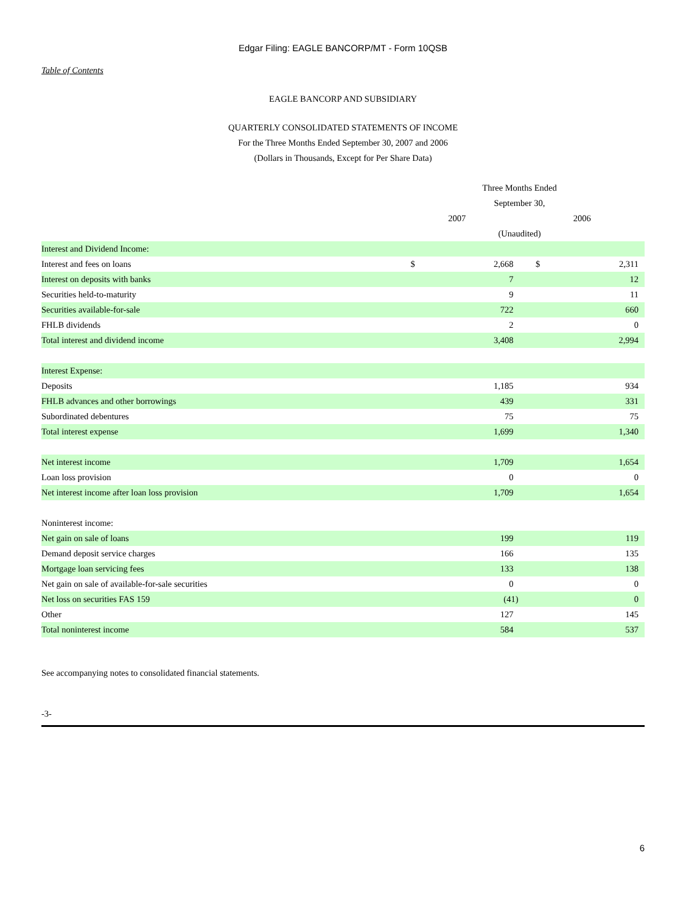Edgar Filing: EAGLE BANCORP/MT - Form 10QSB
Table of Contents
EAGLE BANCORP AND SUBSIDIARY
QUARTERLY CONSOLIDATED STATEMENTS OF INCOME
For the Three Months Ended September 30, 2007 and 2006
(Dollars in Thousands, Except for Per Share Data)
| | Three Months Ended September 30, | | | |
| | 2007 | | 2006 | |
| | (Unaudited) | | | |
| Interest and Dividend Income: | | | | |
| Interest and fees on loans | $ | 2,668 | $ | 2,311 |
| Interest on deposits with banks | | 7 | | 12 |
| Securities held-to-maturity | | 9 | | 11 |
| Securities available-for-sale | | 722 | | 660 |
| FHLB dividends | | 2 | | 0 |
| Total interest and dividend income | | 3,408 | | 2,994 |
| Interest Expense: | | | | |
| Deposits | | 1,185 | | 934 |
| FHLB advances and other borrowings | | 439 | | 331 |
| Subordinated debentures | | 75 | | 75 |
| Total interest expense | | 1,699 | | 1,340 |
| Net interest income | | 1,709 | | 1,654 |
| Loan loss provision | | 0 | | 0 |
| Net interest income after loan loss provision | | 1,709 | | 1,654 |
| Noninterest income: | | | | |
| Net gain on sale of loans | | 199 | | 119 |
| Demand deposit service charges | | 166 | | 135 |
| Mortgage loan servicing fees | | 133 | | 138 |
| Net gain on sale of available-for-sale securities | | 0 | | 0 |
| Net loss on securities FAS 159 | | (41) | | 0 |
| Other | | 127 | | 145 |
| Total noninterest income | | 584 | | 537 |
See accompanying notes to consolidated financial statements.
-3-
6